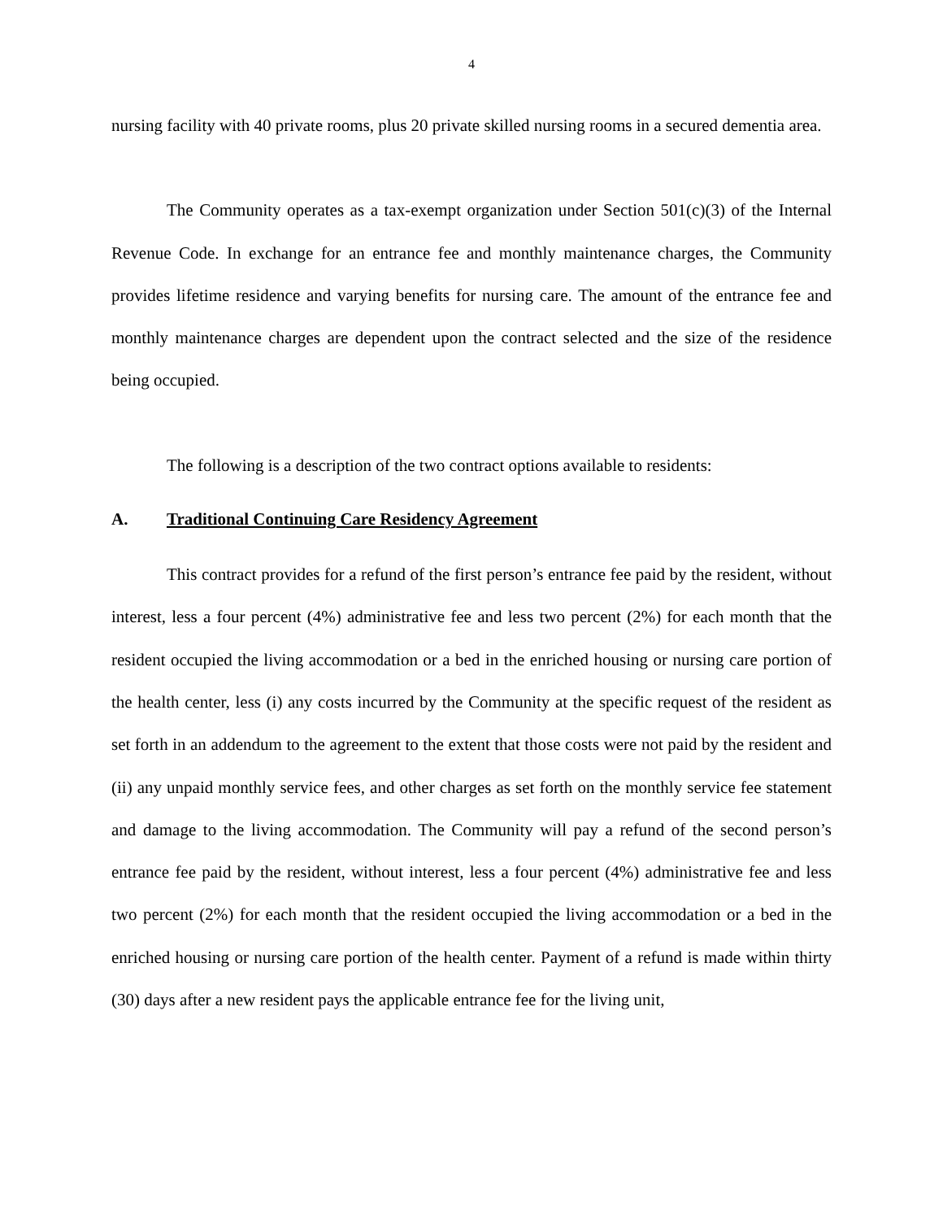4
nursing facility with 40 private rooms, plus 20 private skilled nursing rooms in a secured dementia area.
The Community operates as a tax-exempt organization under Section 501(c)(3) of the Internal Revenue Code. In exchange for an entrance fee and monthly maintenance charges, the Community provides lifetime residence and varying benefits for nursing care. The amount of the entrance fee and monthly maintenance charges are dependent upon the contract selected and the size of the residence being occupied.
The following is a description of the two contract options available to residents:
A. Traditional Continuing Care Residency Agreement
This contract provides for a refund of the first person’s entrance fee paid by the resident, without interest, less a four percent (4%) administrative fee and less two percent (2%) for each month that the resident occupied the living accommodation or a bed in the enriched housing or nursing care portion of the health center, less (i) any costs incurred by the Community at the specific request of the resident as set forth in an addendum to the agreement to the extent that those costs were not paid by the resident and (ii) any unpaid monthly service fees, and other charges as set forth on the monthly service fee statement and damage to the living accommodation. The Community will pay a refund of the second person’s entrance fee paid by the resident, without interest, less a four percent (4%) administrative fee and less two percent (2%) for each month that the resident occupied the living accommodation or a bed in the enriched housing or nursing care portion of the health center. Payment of a refund is made within thirty (30) days after a new resident pays the applicable entrance fee for the living unit,